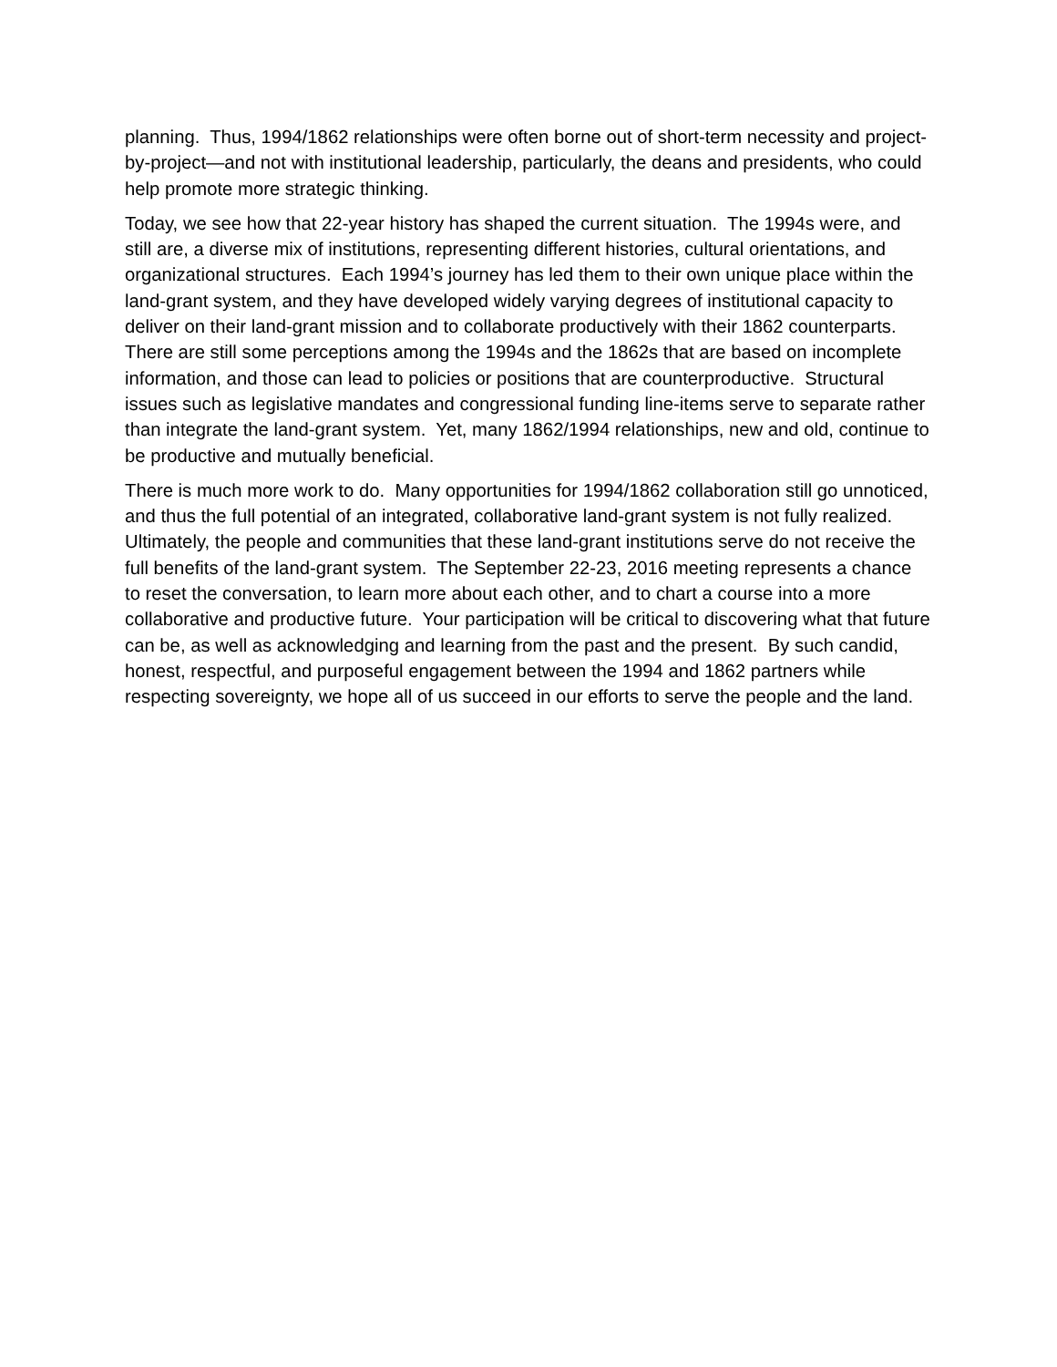planning. Thus, 1994/1862 relationships were often borne out of short-term necessity and project-by-project—and not with institutional leadership, particularly, the deans and presidents, who could help promote more strategic thinking.
Today, we see how that 22-year history has shaped the current situation. The 1994s were, and still are, a diverse mix of institutions, representing different histories, cultural orientations, and organizational structures. Each 1994’s journey has led them to their own unique place within the land-grant system, and they have developed widely varying degrees of institutional capacity to deliver on their land-grant mission and to collaborate productively with their 1862 counterparts. There are still some perceptions among the 1994s and the 1862s that are based on incomplete information, and those can lead to policies or positions that are counterproductive. Structural issues such as legislative mandates and congressional funding line-items serve to separate rather than integrate the land-grant system. Yet, many 1862/1994 relationships, new and old, continue to be productive and mutually beneficial.
There is much more work to do. Many opportunities for 1994/1862 collaboration still go unnoticed, and thus the full potential of an integrated, collaborative land-grant system is not fully realized. Ultimately, the people and communities that these land-grant institutions serve do not receive the full benefits of the land-grant system. The September 22-23, 2016 meeting represents a chance to reset the conversation, to learn more about each other, and to chart a course into a more collaborative and productive future. Your participation will be critical to discovering what that future can be, as well as acknowledging and learning from the past and the present. By such candid, honest, respectful, and purposeful engagement between the 1994 and 1862 partners while respecting sovereignty, we hope all of us succeed in our efforts to serve the people and the land.